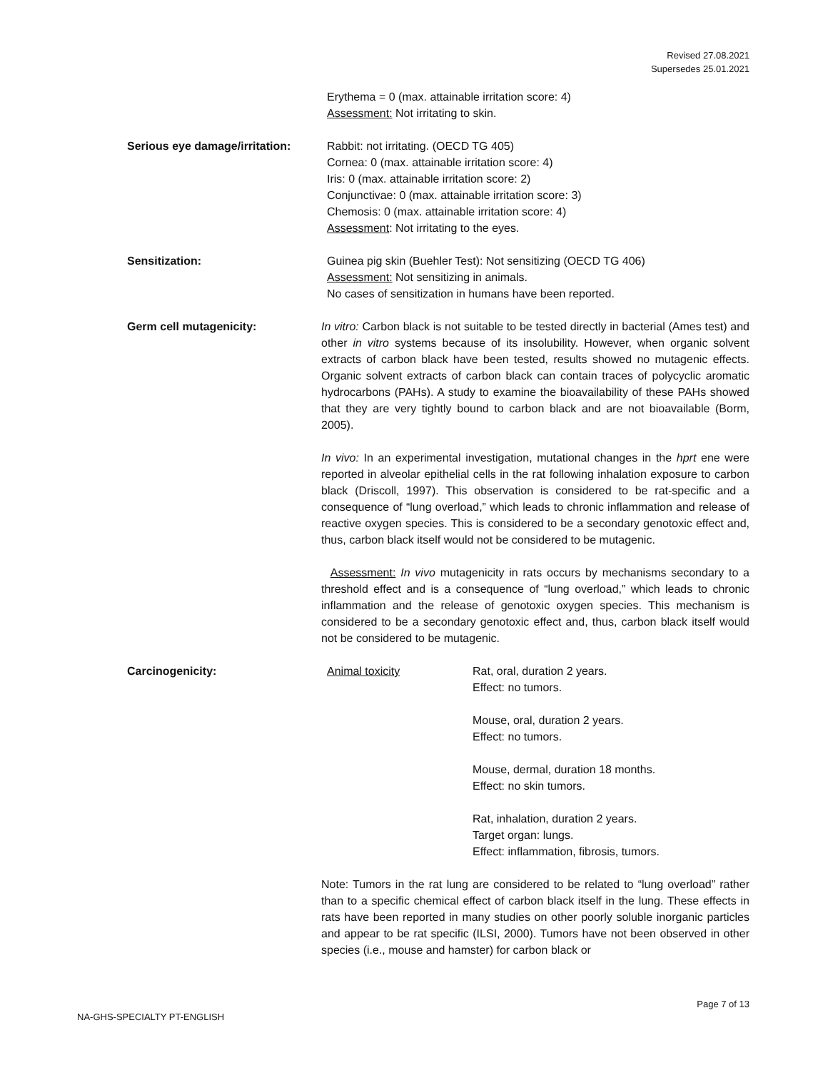Revised 27.08.2021
Supersedes 25.01.2021
Erythema = 0 (max. attainable irritation score: 4)
Assessment: Not irritating to skin.
Serious eye damage/irritation:
Rabbit: not irritating. (OECD TG 405)
Cornea: 0 (max. attainable irritation score: 4)
Iris: 0 (max. attainable irritation score: 2)
Conjunctivae: 0 (max. attainable irritation score: 3)
Chemosis: 0 (max. attainable irritation score: 4)
Assessment: Not irritating to the eyes.
Sensitization: Guinea pig skin (Buehler Test): Not sensitizing (OECD TG 406)
Assessment: Not sensitizing in animals.
No cases of sensitization in humans have been reported.
Germ cell mutagenicity: In vitro: Carbon black is not suitable to be tested directly in bacterial (Ames test) and other in vitro systems because of its insolubility. However, when organic solvent extracts of carbon black have been tested, results showed no mutagenic effects. Organic solvent extracts of carbon black can contain traces of polycyclic aromatic hydrocarbons (PAHs). A study to examine the bioavailability of these PAHs showed that they are very tightly bound to carbon black and are not bioavailable (Borm, 2005).
In vivo: In an experimental investigation, mutational changes in the hprt ene were reported in alveolar epithelial cells in the rat following inhalation exposure to carbon black (Driscoll, 1997). This observation is considered to be rat-specific and a consequence of “lung overload,” which leads to chronic inflammation and release of reactive oxygen species. This is considered to be a secondary genotoxic effect and, thus, carbon black itself would not be considered to be mutagenic.
Assessment: In vivo mutagenicity in rats occurs by mechanisms secondary to a threshold effect and is a consequence of “lung overload,” which leads to chronic inflammation and the release of genotoxic oxygen species. This mechanism is considered to be a secondary genotoxic effect and, thus, carbon black itself would not be considered to be mutagenic.
Carcinogenicity: Animal toxicity Rat, oral, duration 2 years.
Effect: no tumors.
Mouse, oral, duration 2 years.
Effect: no tumors.
Mouse, dermal, duration 18 months.
Effect: no skin tumors.
Rat, inhalation, duration 2 years.
Target organ: lungs.
Effect: inflammation, fibrosis, tumors.
Note: Tumors in the rat lung are considered to be related to “lung overload” rather than to a specific chemical effect of carbon black itself in the lung. These effects in rats have been reported in many studies on other poorly soluble inorganic particles and appear to be rat specific (ILSI, 2000). Tumors have not been observed in other species (i.e., mouse and hamster) for carbon black or
Page 7 of 13
NA-GHS-SPECIALTY PT-ENGLISH